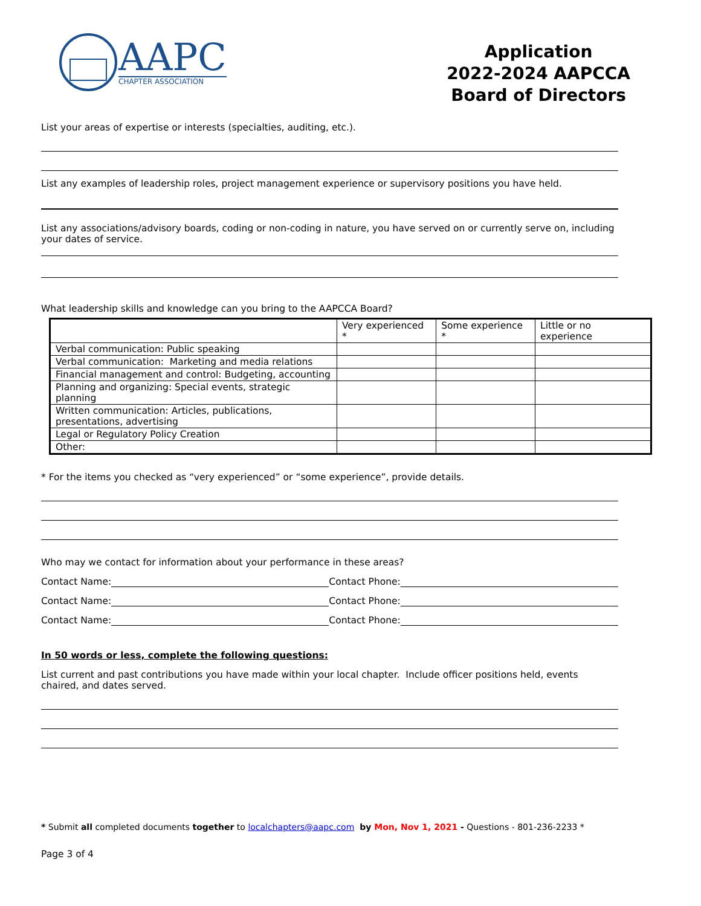AAPC
CHAPTER ASSOCIATION
Application
2022-2024 AAPCCA
Board of Directors
List your areas of expertise or interests (specialties, auditing, etc.).
List any examples of leadership roles, project management experience or supervisory positions you have held.
List any associations/advisory boards, coding or non-coding in nature, you have served on or currently serve on, including your dates of service.
What leadership skills and knowledge can you bring to the AAPCCA Board?
| | Very experienced * | Some experience * | Little or no experience |
| --- | --- | --- | --- |
| Verbal communication: Public speaking | | | |
| Verbal communication: Marketing and media relations | | | |
| Financial management and control: Budgeting, accounting | | | |
| Planning and organizing: Special events, strategic planning | | | |
| Written communication: Articles, publications, presentations, advertising | | | |
| Legal or Regulatory Policy Creation | | | |
| Other: | | | |
* For the items you checked as “very experienced” or “some experience”, provide details.
Who may we contact for information about your performance in these areas?
Contact Name: Contact Phone:
Contact Name: Contact Phone:
Contact Name: Contact Phone:
In 50 words or less, complete the following questions:
List current and past contributions you have made within your local chapter. Include officer positions held, events chaired, and dates served.
* Submit all completed documents together to localchapters@aapc.com by Mon, Nov 1, 2021 - Questions - 801-236-2233 *
Page 3 of 4